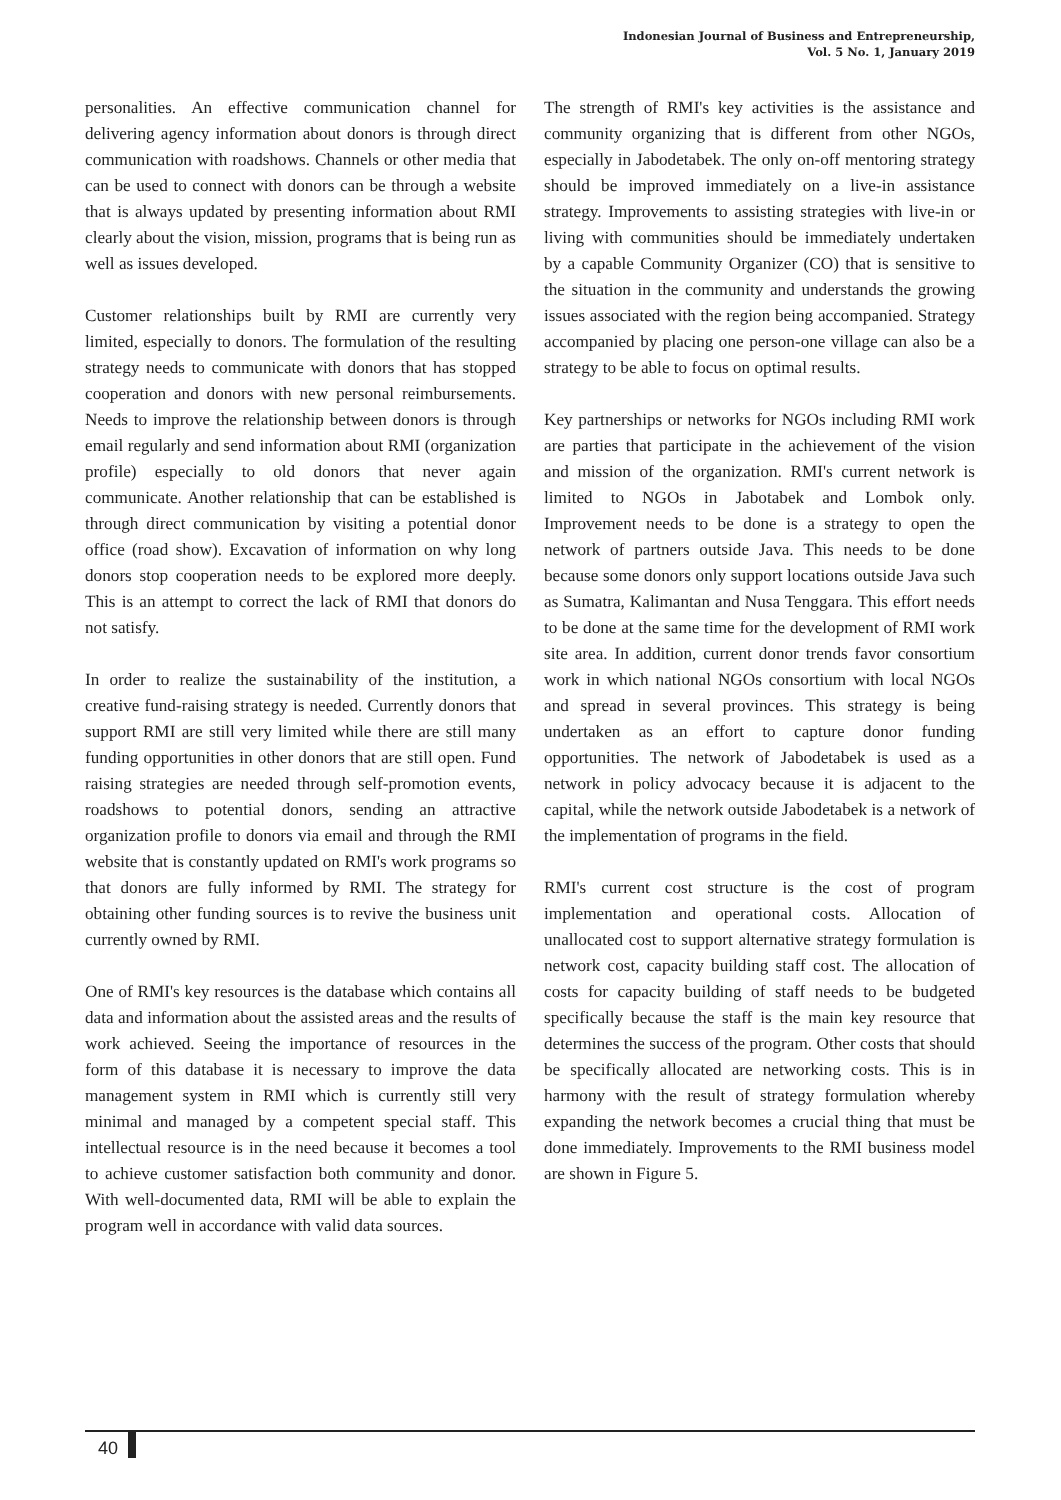Indonesian Journal of Business and Entrepreneurship,
Vol. 5 No. 1, January 2019
personalities. An effective communication channel for delivering agency information about donors is through direct communication with roadshows. Channels or other media that can be used to connect with donors can be through a website that is always updated by presenting information about RMI clearly about the vision, mission, programs that is being run as well as issues developed.
Customer relationships built by RMI are currently very limited, especially to donors. The formulation of the resulting strategy needs to communicate with donors that has stopped cooperation and donors with new personal reimbursements. Needs to improve the relationship between donors is through email regularly and send information about RMI (organization profile) especially to old donors that never again communicate. Another relationship that can be established is through direct communication by visiting a potential donor office (road show). Excavation of information on why long donors stop cooperation needs to be explored more deeply. This is an attempt to correct the lack of RMI that donors do not satisfy.
In order to realize the sustainability of the institution, a creative fund-raising strategy is needed. Currently donors that support RMI are still very limited while there are still many funding opportunities in other donors that are still open. Fund raising strategies are needed through self-promotion events, roadshows to potential donors, sending an attractive organization profile to donors via email and through the RMI website that is constantly updated on RMI's work programs so that donors are fully informed by RMI. The strategy for obtaining other funding sources is to revive the business unit currently owned by RMI.
One of RMI's key resources is the database which contains all data and information about the assisted areas and the results of work achieved. Seeing the importance of resources in the form of this database it is necessary to improve the data management system in RMI which is currently still very minimal and managed by a competent special staff. This intellectual resource is in the need because it becomes a tool to achieve customer satisfaction both community and donor. With well-documented data, RMI will be able to explain the program well in accordance with valid data sources.
The strength of RMI's key activities is the assistance and community organizing that is different from other NGOs, especially in Jabodetabek. The only on-off mentoring strategy should be improved immediately on a live-in assistance strategy. Improvements to assisting strategies with live-in or living with communities should be immediately undertaken by a capable Community Organizer (CO) that is sensitive to the situation in the community and understands the growing issues associated with the region being accompanied. Strategy accompanied by placing one person-one village can also be a strategy to be able to focus on optimal results.
Key partnerships or networks for NGOs including RMI work are parties that participate in the achievement of the vision and mission of the organization. RMI's current network is limited to NGOs in Jabotabek and Lombok only. Improvement needs to be done is a strategy to open the network of partners outside Java. This needs to be done because some donors only support locations outside Java such as Sumatra, Kalimantan and Nusa Tenggara. This effort needs to be done at the same time for the development of RMI work site area. In addition, current donor trends favor consortium work in which national NGOs consortium with local NGOs and spread in several provinces. This strategy is being undertaken as an effort to capture donor funding opportunities. The network of Jabodetabek is used as a network in policy advocacy because it is adjacent to the capital, while the network outside Jabodetabek is a network of the implementation of programs in the field.
RMI's current cost structure is the cost of program implementation and operational costs. Allocation of unallocated cost to support alternative strategy formulation is network cost, capacity building staff cost. The allocation of costs for capacity building of staff needs to be budgeted specifically because the staff is the main key resource that determines the success of the program. Other costs that should be specifically allocated are networking costs. This is in harmony with the result of strategy formulation whereby expanding the network becomes a crucial thing that must be done immediately. Improvements to the RMI business model are shown in Figure 5.
40